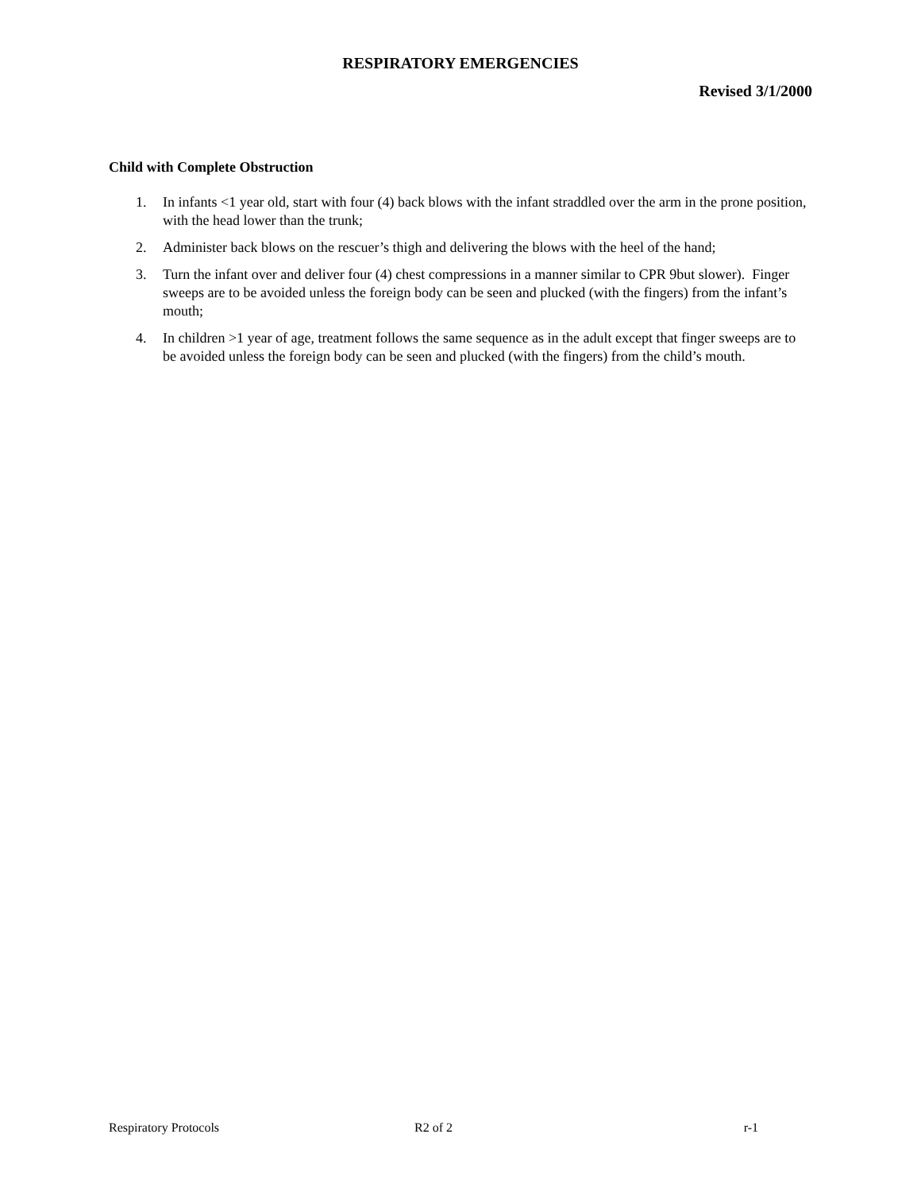RESPIRATORY EMERGENCIES
Revised 3/1/2000
Child with Complete Obstruction
1. In infants <1 year old, start with four (4) back blows with the infant straddled over the arm in the prone position, with the head lower than the trunk;
2. Administer back blows on the rescuer’s thigh and delivering the blows with the heel of the hand;
3. Turn the infant over and deliver four (4) chest compressions in a manner similar to CPR 9but slower). Finger sweeps are to be avoided unless the foreign body can be seen and plucked (with the fingers) from the infant’s mouth;
4. In children >1 year of age, treatment follows the same sequence as in the adult except that finger sweeps are to be avoided unless the foreign body can be seen and plucked (with the fingers) from the child’s mouth.
Respiratory Protocols R2 of 2 r-1